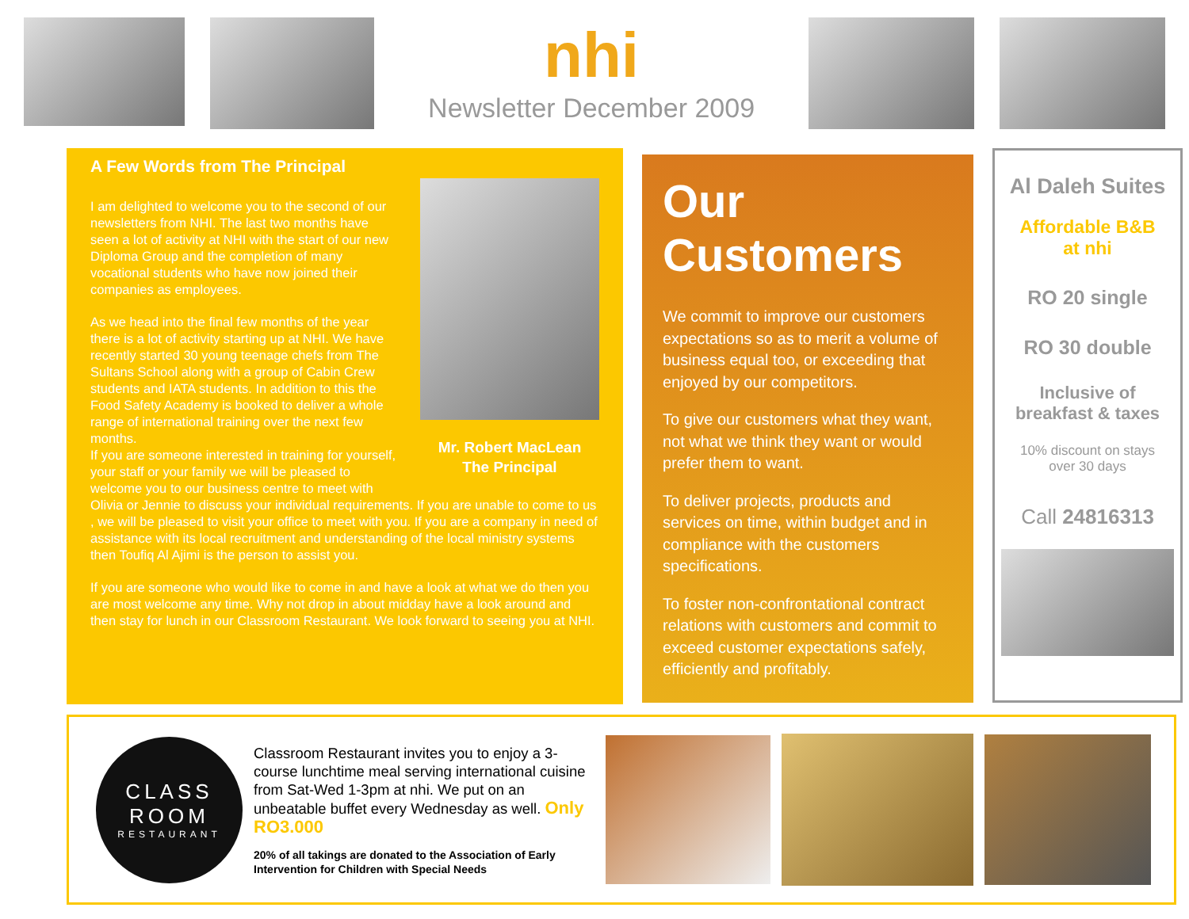nhi
Newsletter December 2009
A Few Words from The Principal
Mr. Robert MacLean
The Principal
I am delighted to welcome you to the second of our newsletters from NHI. The last two months have seen a lot of activity at NHI with the start of our new Diploma Group and the completion of many vocational students who have now joined their companies as employees.
As we head into the final few months of the year there is a lot of activity starting up at NHI. We have recently started 30 young teenage chefs from The Sultans School along with a group of Cabin Crew students and IATA students. In addition to this the Food Safety Academy is booked to deliver a whole range of international training over the next few months.
If you are someone interested in training for yourself, your staff or your family we will be pleased to welcome you to our business centre to meet with Olivia or Jennie to discuss your individual requirements. If you are unable to come to us , we will be pleased to visit your office to meet with you. If you are a company in need of assistance with its local recruitment and understanding of the local ministry systems then Toufiq Al Ajimi is the person to assist you.
If you are someone who would like to come in and have a look at what we do then you are most welcome any time. Why not drop in about midday have a look around and then stay for lunch in our Classroom Restaurant. We look forward to seeing you at NHI.
Our
Customers
We commit to improve our customers expectations so as to merit a volume of business equal too, or exceeding that enjoyed by our competitors.
To give our customers what they want, not what we think they want or would prefer them to want.
To deliver projects, products and services on time, within budget and in compliance with the customers specifications.
To foster non-confrontational contract relations with customers and commit to exceed customer expectations safely, efficiently and profitably.
Al Daleh Suites
Affordable B&B
at nhi
RO 20 single
RO 30 double
Inclusive of
breakfast & taxes
10% discount on stays
over 30 days
Call 24816313
CLASS
ROOM
RESTAURANT
Classroom Restaurant invites you to enjoy a 3-course lunchtime meal serving international cuisine from Sat-Wed 1-3pm at nhi. We put on an unbeatable buffet every Wednesday as well. Only RO3.000
20% of all takings are donated to the Association of Early Intervention for Children with Special Needs